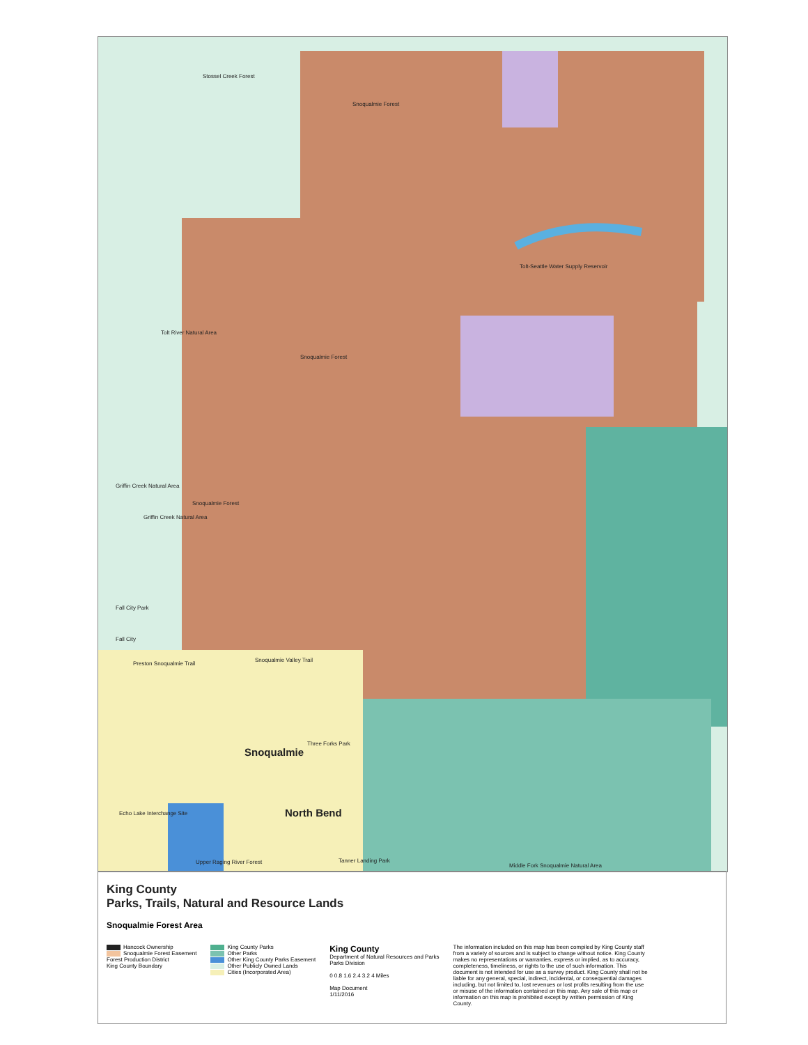Stossel Creek Forest
Snoqualmie Forest
Tolt-Seattle Water Supply Reservoir
Snoqualmie Forest
Tolt River Natural Area
Griffin Creek Natural Area
Snoqualmie Forest
Griffin Creek Natural Area
Fall City Park
Fall City
Preston Snoqualmie Trail
Snoqualmie Valley Trail
Three Forks Park
Snoqualmie
North Bend
Echo Lake Interchange Site
Tanner Landing Park
Middle Fork Snoqualmie Natural Area
Upper Raging River Forest
King County
Parks, Trails, Natural and Resource Lands
Snoqualmie Forest Area
Hancock Ownership
Snoqualmie Forest Easement
Forest Production District
King County Boundary
King County Parks
Other Parks
Other King County Parks Easement
Other Publicly Owned Lands
Cities (Incorporated Area)
King County
Department of Natural Resources and Parks
Parks Division
0 0.8 1.6 2.4 3.2 4 Miles
Map Document
1/11/2016
The information included on this map has been compiled by King County staff from a variety of sources and is subject to change without notice. King County makes no representations or warranties, express or implied, as to accuracy, completeness, timeliness, or rights to the use of such information. This document is not intended for use as a survey product. King County shall not be liable for any general, special, indirect, incidental, or consequential damages including, but not limited to, lost revenues or lost profits resulting from the use or misuse of the information contained on this map. Any sale of this map or information on this map is prohibited except by written permission of King County.